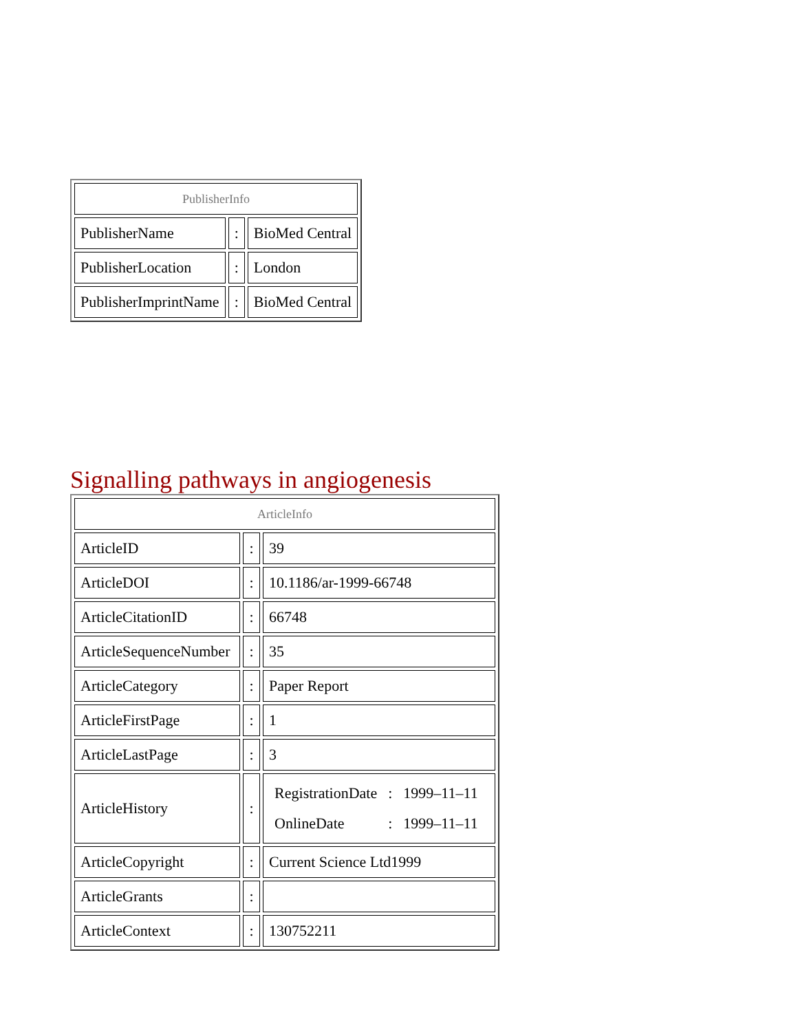| PublisherInfo | | |
| --- | --- | --- |
| PublisherName | : | BioMed Central |
| PublisherLocation | : | London |
| PublisherImprintName | : | BioMed Central |
Signalling pathways in angiogenesis
| ArticleInfo | | |
| --- | --- | --- |
| ArticleID | : | 39 |
| ArticleDOI | : | 10.1186/ar-1999-66748 |
| ArticleCitationID | : | 66748 |
| ArticleSequenceNumber | : | 35 |
| ArticleCategory | : | Paper Report |
| ArticleFirstPage | : | 1 |
| ArticleLastPage | : | 3 |
| ArticleHistory | : | / RegistrationDate / : / 1999–11–11 / / OnlineDate / : / 1999–11–11 / |
| ArticleCopyright | : | Current Science Ltd1999 |
| ArticleGrants | : | |
| ArticleContext | : | 130752211 |